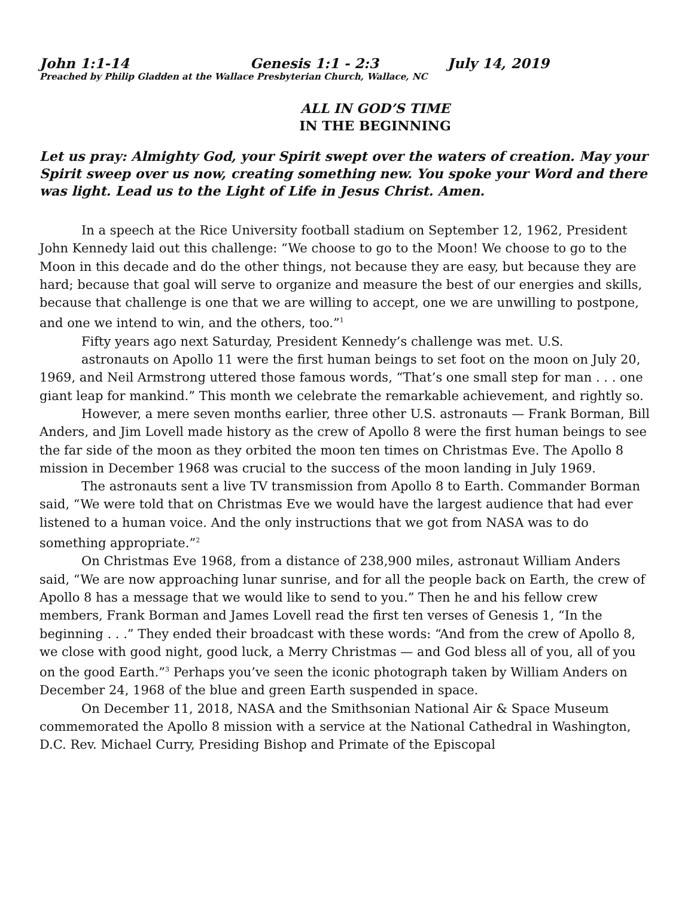John 1:1-14 Genesis 1:1 - 2:3 July 14, 2019
Preached by Philip Gladden at the Wallace Presbyterian Church, Wallace, NC
ALL IN GOD’S TIME
IN THE BEGINNING
Let us pray: Almighty God, your Spirit swept over the waters of creation. May your Spirit sweep over us now, creating something new. You spoke your Word and there was light. Lead us to the Light of Life in Jesus Christ. Amen.
In a speech at the Rice University football stadium on September 12, 1962, President John Kennedy laid out this challenge: “We choose to go to the Moon! We choose to go to the Moon in this decade and do the other things, not because they are easy, but because they are hard; because that goal will serve to organize and measure the best of our energies and skills, because that challenge is one that we are willing to accept, one we are unwilling to postpone, and one we intend to win, and the others, too.”<sup>1</sup>
Fifty years ago next Saturday, President Kennedy’s challenge was met. U.S.
astronauts on Apollo 11 were the first human beings to set foot on the moon on July 20, 1969, and Neil Armstrong uttered those famous words, “That’s one small step for man . . . one giant leap for mankind.” This month we celebrate the remarkable achievement, and rightly so.
However, a mere seven months earlier, three other U.S. astronauts — Frank Borman, Bill Anders, and Jim Lovell made history as the crew of Apollo 8 were the first human beings to see the far side of the moon as they orbited the moon ten times on Christmas Eve. The Apollo 8 mission in December 1968 was crucial to the success of the moon landing in July 1969.
The astronauts sent a live TV transmission from Apollo 8 to Earth. Commander Borman said, “We were told that on Christmas Eve we would have the largest audience that had ever listened to a human voice. And the only instructions that we got from NASA was to do something appropriate.”<sup>2</sup>
On Christmas Eve 1968, from a distance of 238,900 miles, astronaut William Anders said, “We are now approaching lunar sunrise, and for all the people back on Earth, the crew of Apollo 8 has a message that we would like to send to you.” Then he and his fellow crew members, Frank Borman and James Lovell read the first ten verses of Genesis 1, “In the beginning . . .” They ended their broadcast with these words: “And from the crew of Apollo 8, we close with good night, good luck, a Merry Christmas — and God bless all of you, all of you on the good Earth.”<sup>3</sup> Perhaps you’ve seen the iconic photograph taken by William Anders on December 24, 1968 of the blue and green Earth suspended in space.
On December 11, 2018, NASA and the Smithsonian National Air & Space Museum commemorated the Apollo 8 mission with a service at the National Cathedral in Washington, D.C. Rev. Michael Curry, Presiding Bishop and Primate of the Episcopal